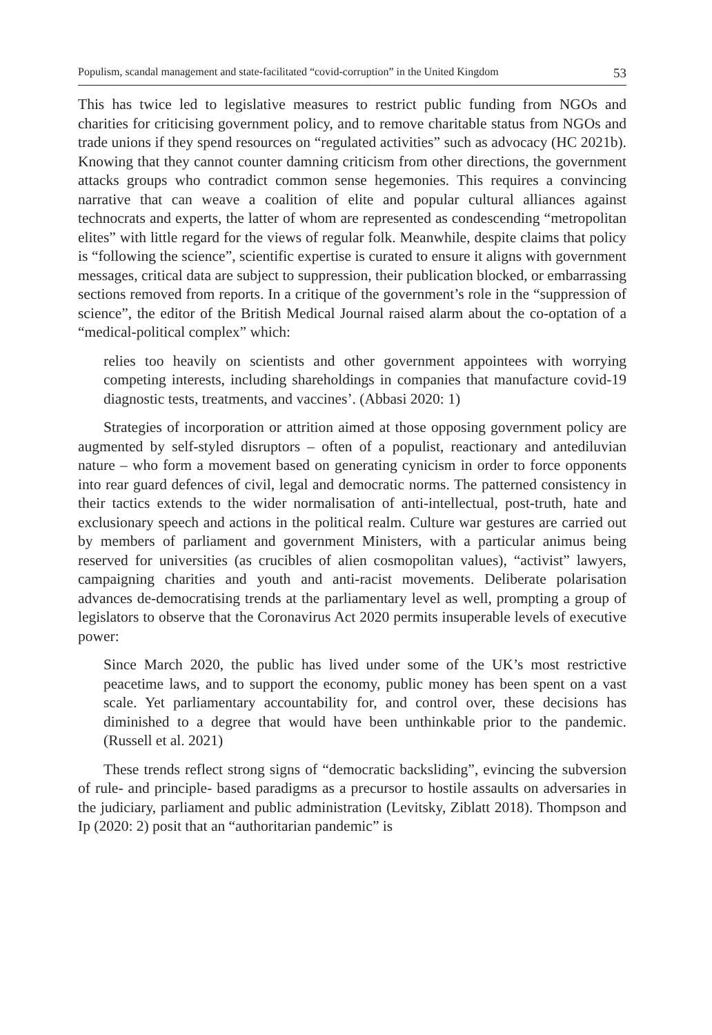Populism, scandal management and state-facilitated “covid-corruption” in the United Kingdom 53
This has twice led to legislative measures to restrict public funding from NGOs and charities for criticising government policy, and to remove charitable status from NGOs and trade unions if they spend resources on “regulated activities” such as advocacy (HC 2021b). Knowing that they cannot counter damning criticism from other directions, the government attacks groups who contradict common sense hegemonies. This requires a convincing narrative that can weave a coalition of elite and popular cultural alliances against technocrats and experts, the latter of whom are represented as condescending “metropolitan elites” with little regard for the views of regular folk. Meanwhile, despite claims that policy is “following the science”, scientific expertise is curated to ensure it aligns with government messages, critical data are subject to suppression, their publication blocked, or embarrassing sections removed from reports. In a critique of the government’s role in the “suppression of science”, the editor of the British Medical Journal raised alarm about the co-optation of a “medical-political complex” which:
relies too heavily on scientists and other government appointees with worrying competing interests, including shareholdings in companies that manufacture covid-19 diagnostic tests, treatments, and vaccines’. (Abbasi 2020: 1)
Strategies of incorporation or attrition aimed at those opposing government policy are augmented by self-styled disruptors – often of a populist, reactionary and antediluvian nature – who form a movement based on generating cynicism in order to force opponents into rear guard defences of civil, legal and democratic norms. The patterned consistency in their tactics extends to the wider normalisation of anti-intellectual, post-truth, hate and exclusionary speech and actions in the political realm. Culture war gestures are carried out by members of parliament and government Ministers, with a particular animus being reserved for universities (as crucibles of alien cosmopolitan values), “activist” lawyers, campaigning charities and youth and anti-racist movements. Deliberate polarisation advances de-democratising trends at the parliamentary level as well, prompting a group of legislators to observe that the Coronavirus Act 2020 permits insuperable levels of executive power:
Since March 2020, the public has lived under some of the UK’s most restrictive peacetime laws, and to support the economy, public money has been spent on a vast scale. Yet parliamentary accountability for, and control over, these decisions has diminished to a degree that would have been unthinkable prior to the pandemic. (Russell et al. 2021)
These trends reflect strong signs of “democratic backsliding”, evincing the subversion of rule- and principle- based paradigms as a precursor to hostile assaults on adversaries in the judiciary, parliament and public administration (Levitsky, Ziblatt 2018). Thompson and Ip (2020: 2) posit that an “authoritarian pandemic” is